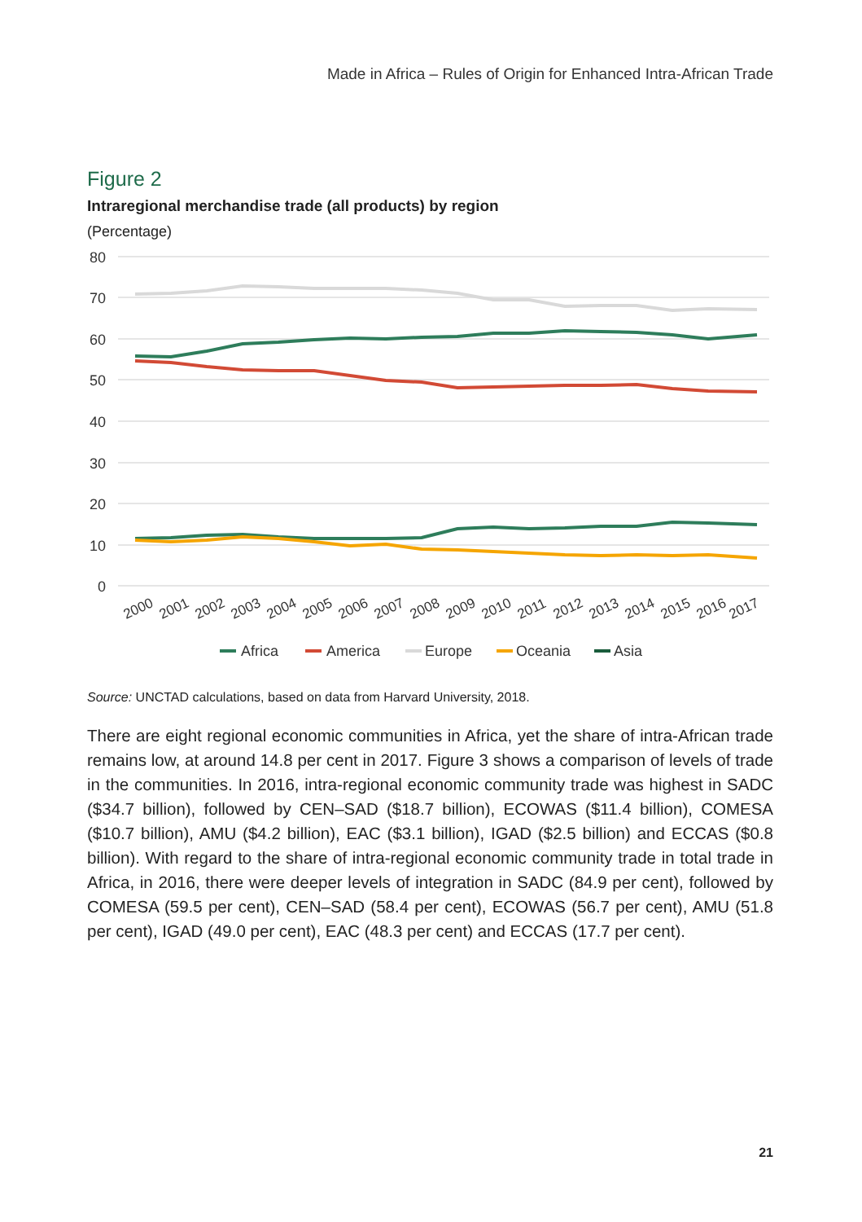Made in Africa – Rules of Origin for Enhanced Intra-African Trade
Figure 2
Intraregional merchandise trade (all products) by region
(Percentage)
80
70
60
50
40
30
20
10
0
2000
2001
2002
2003
2004
2005
2006
2007
2008
2009
2010
2011
2012
2013
2014
2015
2016
2017
Africa
America
Europe
Oceania
Asia
Source: UNCTAD calculations, based on data from Harvard University, 2018.
There are eight regional economic communities in Africa, yet the share of intra-African trade remains low, at around 14.8 per cent in 2017. Figure 3 shows a comparison of levels of trade in the communities. In 2016, intra-regional economic community trade was highest in SADC ($34.7 billion), followed by CEN–SAD ($18.7 billion), ECOWAS ($11.4 billion), COMESA ($10.7 billion), AMU ($4.2 billion), EAC ($3.1 billion), IGAD ($2.5 billion) and ECCAS ($0.8 billion). With regard to the share of intra-regional economic community trade in total trade in Africa, in 2016, there were deeper levels of integration in SADC (84.9 per cent), followed by COMESA (59.5 per cent), CEN–SAD (58.4 per cent), ECOWAS (56.7 per cent), AMU (51.8 per cent), IGAD (49.0 per cent), EAC (48.3 per cent) and ECCAS (17.7 per cent).
21